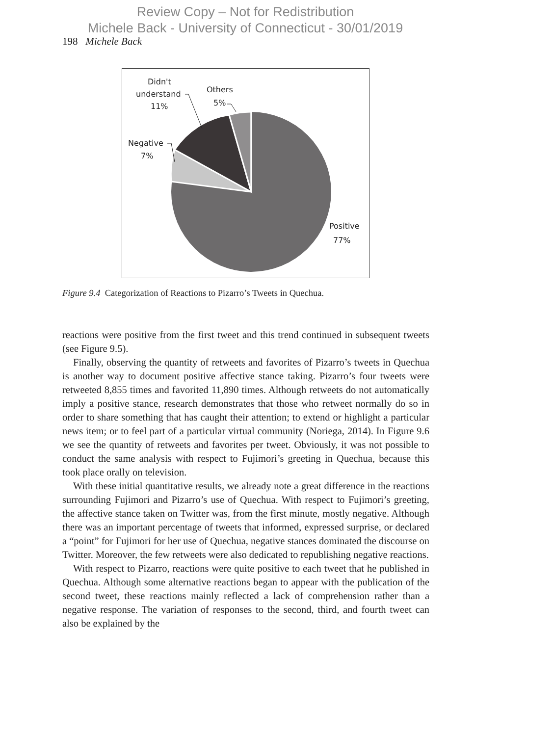Review Copy – Not for Redistribution
Michele Back - University of Connecticut - 30/01/2019
198 Michele Back
Didn't
understand
11%
Others
5%
Negative
7%
Positive
77%
Figure 9.4 Categorization of Reactions to Pizarro’s Tweets in Quechua.
reactions were positive from the first tweet and this trend continued in subsequent tweets (see Figure 9.5).
Finally, observing the quantity of retweets and favorites of Pizarro’s tweets in Quechua is another way to document positive affective stance taking. Pizarro’s four tweets were retweeted 8,855 times and favorited 11,890 times. Although retweets do not automatically imply a positive stance, research demonstrates that those who retweet normally do so in order to share something that has caught their attention; to extend or highlight a particular news item; or to feel part of a particular virtual community (Noriega, 2014). In Figure 9.6 we see the quantity of retweets and favorites per tweet. Obviously, it was not possible to conduct the same analysis with respect to Fujimori’s greeting in Quechua, because this took place orally on television.
With these initial quantitative results, we already note a great difference in the reactions surrounding Fujimori and Pizarro’s use of Quechua. With respect to Fujimori’s greeting, the affective stance taken on Twitter was, from the first minute, mostly negative. Although there was an important percentage of tweets that informed, expressed surprise, or declared a “point” for Fujimori for her use of Quechua, negative stances dominated the discourse on Twitter. Moreover, the few retweets were also dedicated to republishing negative reactions.
With respect to Pizarro, reactions were quite positive to each tweet that he published in Quechua. Although some alternative reactions began to appear with the publication of the second tweet, these reactions mainly reflected a lack of comprehension rather than a negative response. The variation of responses to the second, third, and fourth tweet can also be explained by the